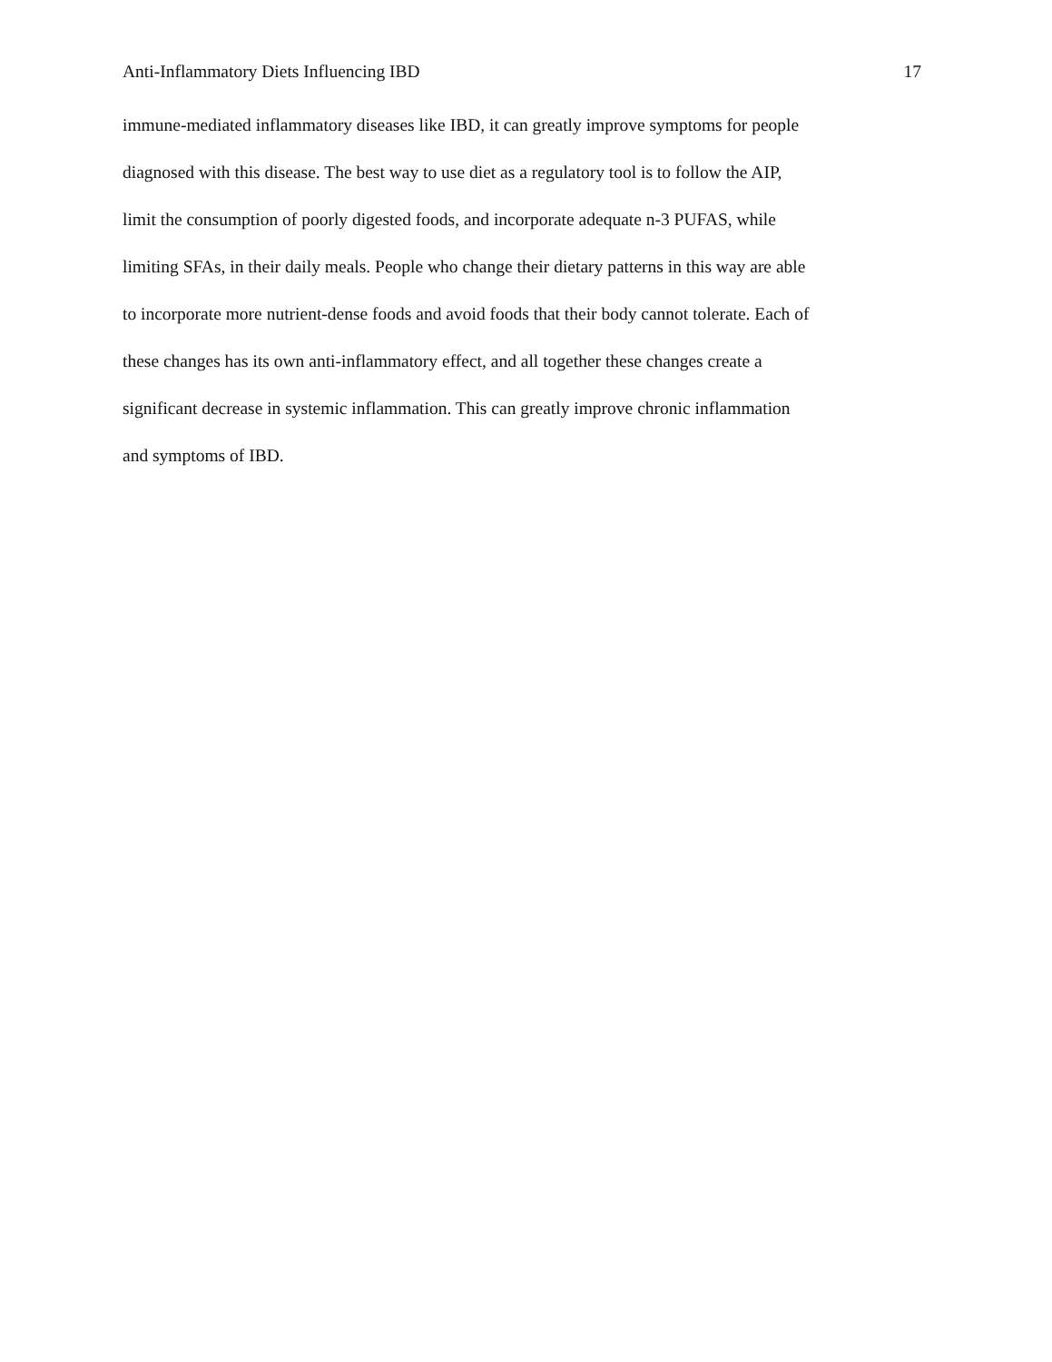Anti-Inflammatory Diets Influencing IBD 17
immune-mediated inflammatory diseases like IBD, it can greatly improve symptoms for people
diagnosed with this disease. The best way to use diet as a regulatory tool is to follow the AIP,
limit the consumption of poorly digested foods, and incorporate adequate n-3 PUFAS, while
limiting SFAs, in their daily meals. People who change their dietary patterns in this way are able
to incorporate more nutrient-dense foods and avoid foods that their body cannot tolerate. Each of
these changes has its own anti-inflammatory effect, and all together these changes create a
significant decrease in systemic inflammation. This can greatly improve chronic inflammation
and symptoms of IBD.